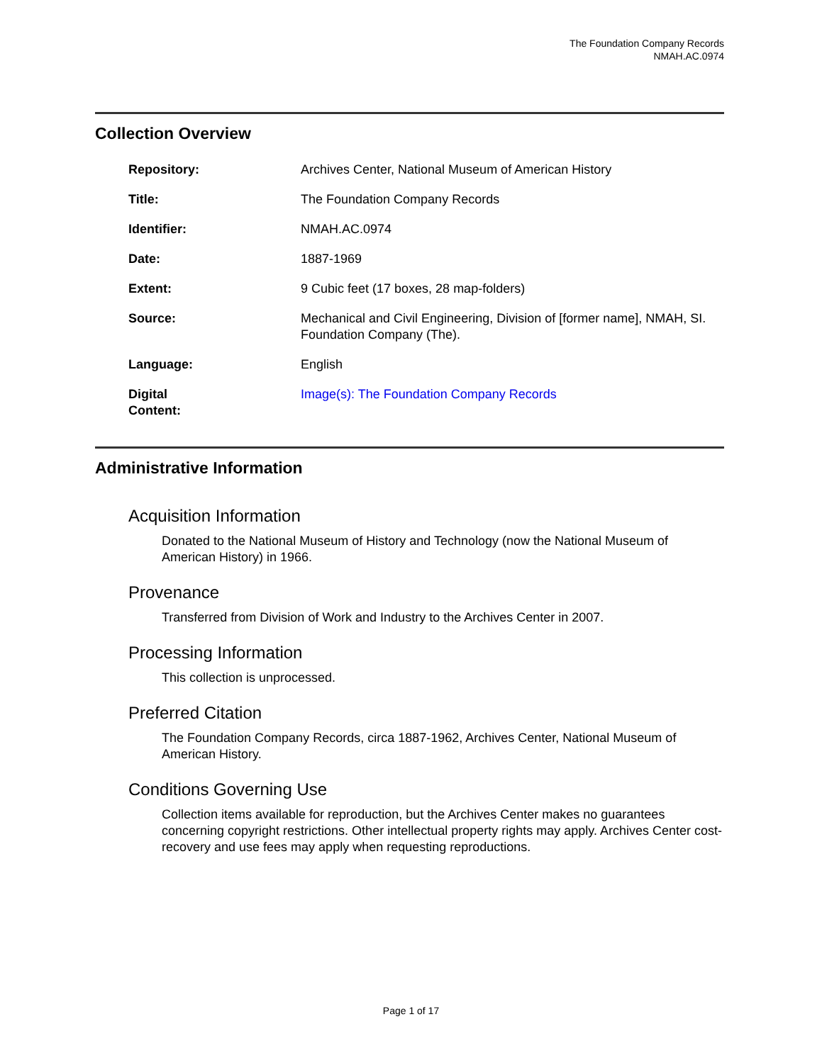The Foundation Company Records
NMAH.AC.0974
Collection Overview
| Repository: | Archives Center, National Museum of American History |
| Title: | The Foundation Company Records |
| Identifier: | NMAH.AC.0974 |
| Date: | 1887-1969 |
| Extent: | 9 Cubic feet (17 boxes, 28 map-folders) |
| Source: | Mechanical and Civil Engineering, Division of [former name], NMAH, SI. Foundation Company (The). |
| Language: | English |
| Digital Content: | Image(s): The Foundation Company Records |
Administrative Information
Acquisition Information
Donated to the National Museum of History and Technology (now the National Museum of American History) in 1966.
Provenance
Transferred from Division of Work and Industry to the Archives Center in 2007.
Processing Information
This collection is unprocessed.
Preferred Citation
The Foundation Company Records, circa 1887-1962, Archives Center, National Museum of American History.
Conditions Governing Use
Collection items available for reproduction, but the Archives Center makes no guarantees concerning copyright restrictions. Other intellectual property rights may apply. Archives Center cost-recovery and use fees may apply when requesting reproductions.
Page 1 of 17